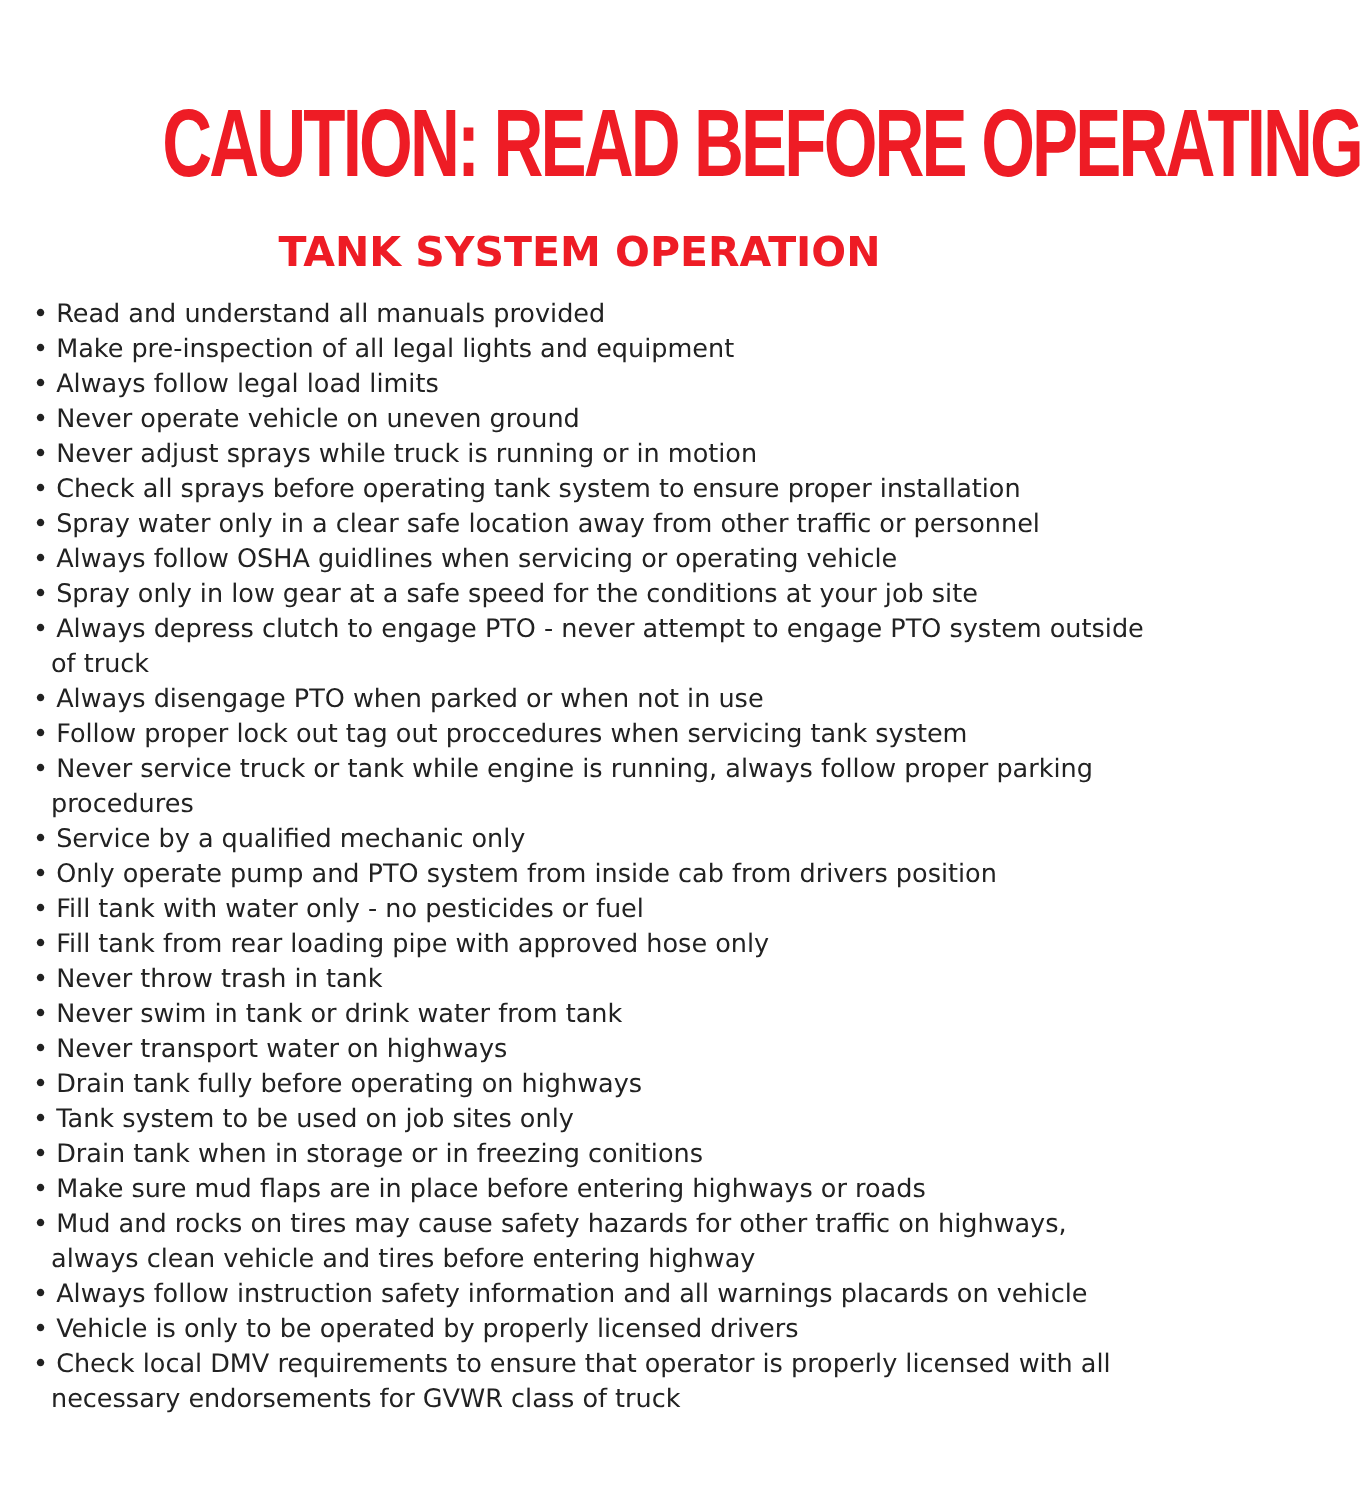CAUTION: READ BEFORE OPERATING
TANK SYSTEM OPERATION
• Read and understand all manuals provided
• Make pre-inspection of all legal lights and equipment
• Always follow legal load limits
• Never operate vehicle on uneven ground
• Never adjust sprays while truck is running or in motion
• Check all sprays before operating tank system to ensure proper installation
• Spray water only in a clear safe location away from other traffic or personnel
• Always follow OSHA guidlines when servicing or operating vehicle
• Spray only in low gear at a safe speed for the conditions at your job site
• Always depress clutch to engage PTO - never attempt to engage PTO system outside of truck
• Always disengage PTO when parked or when not in use
• Follow proper lock out tag out proccedures when servicing tank system
• Never service truck or tank while engine is running, always follow proper parking procedures
• Service by a qualified mechanic only
• Only operate pump and PTO system from inside cab from drivers position
• Fill tank with water only - no pesticides or fuel
• Fill tank from rear loading pipe with approved hose only
• Never throw trash in tank
• Never swim in tank or drink water from tank
• Never transport water on highways
• Drain tank fully before operating on highways
• Tank system to be used on job sites only
• Drain tank when in storage or in freezing conitions
• Make sure mud flaps are in place before entering highways or roads
• Mud and rocks on tires may cause safety hazards for other traffic on highways, always clean vehicle and tires before entering highway
• Always follow instruction safety information and all warnings placards on vehicle
• Vehicle is only to be operated by properly licensed drivers
• Check local DMV requirements to ensure that operator is properly licensed with all necessary endorsements for GVWR class of truck